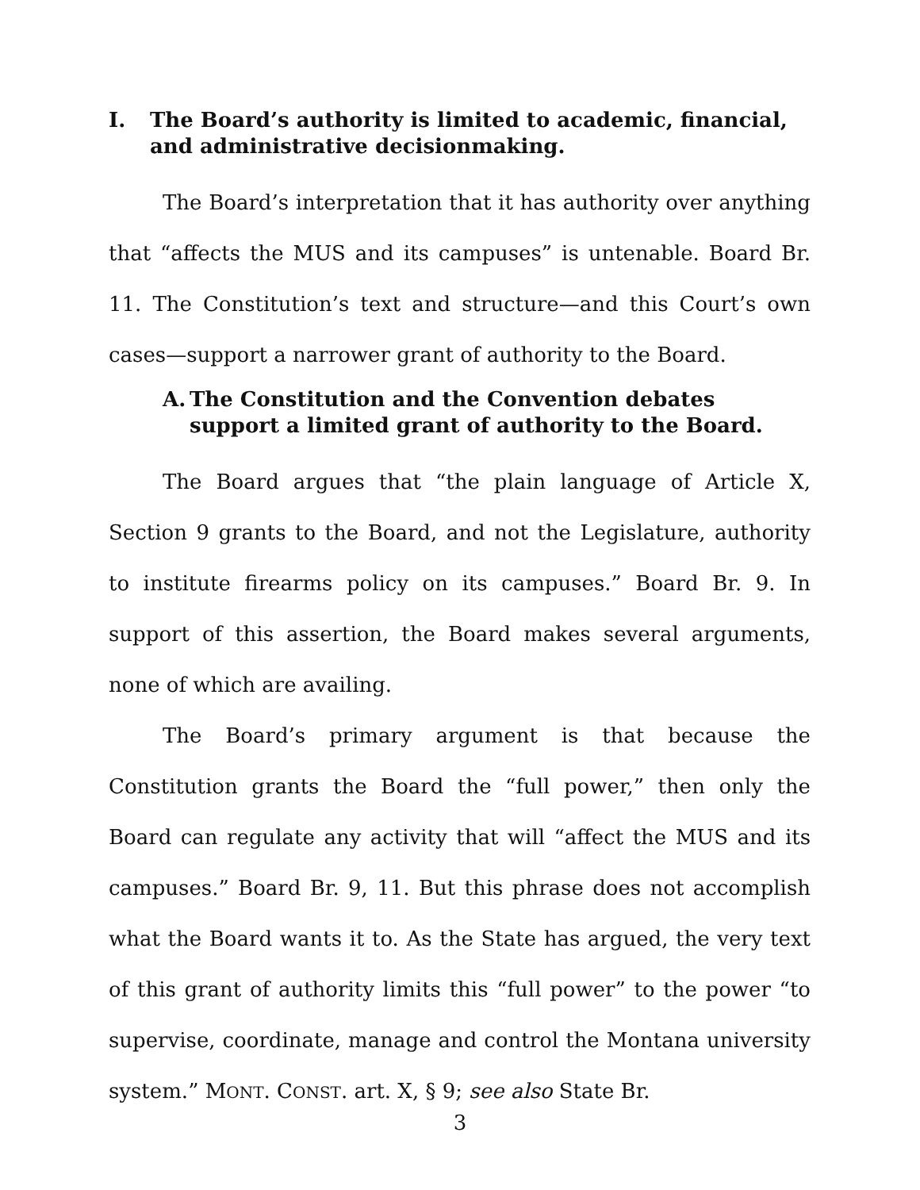I. The Board’s authority is limited to academic, financial, and administrative decisionmaking.
The Board’s interpretation that it has authority over anything that “affects the MUS and its campuses” is untenable. Board Br. 11. The Constitution’s text and structure—and this Court’s own cases—support a narrower grant of authority to the Board.
A. The Constitution and the Convention debates support a limited grant of authority to the Board.
The Board argues that “the plain language of Article X, Section 9 grants to the Board, and not the Legislature, authority to institute firearms policy on its campuses.” Board Br. 9. In support of this assertion, the Board makes several arguments, none of which are availing.
The Board’s primary argument is that because the Constitution grants the Board the “full power,” then only the Board can regulate any activity that will “affect the MUS and its campuses.” Board Br. 9, 11. But this phrase does not accomplish what the Board wants it to. As the State has argued, the very text of this grant of authority limits this “full power” to the power “to supervise, coordinate, manage and control the Montana university system.” MONT. CONST. art. X, § 9; see also State Br.
3